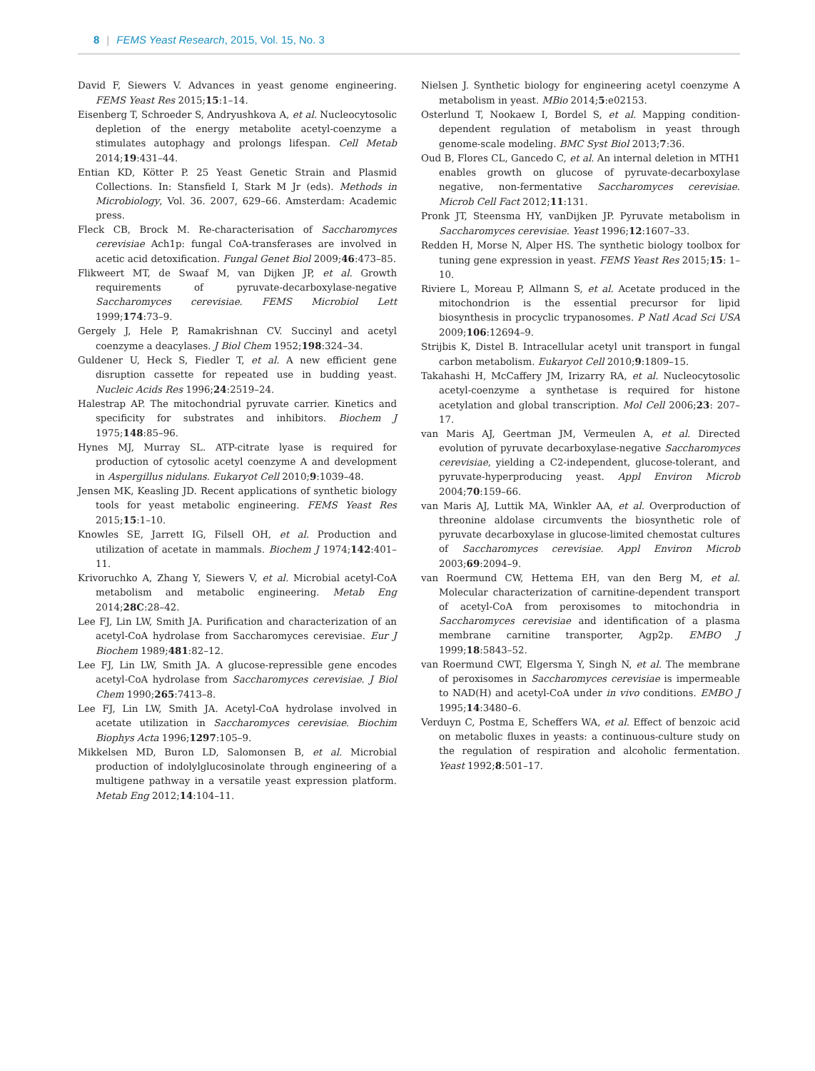8 | FEMS Yeast Research, 2015, Vol. 15, No. 3
David F, Siewers V. Advances in yeast genome engineering. FEMS Yeast Res 2015;15:1–14.
Eisenberg T, Schroeder S, Andryushkova A, et al. Nucleocytosolic depletion of the energy metabolite acetyl-coenzyme a stimulates autophagy and prolongs lifespan. Cell Metab 2014;19:431–44.
Entian KD, Kötter P. 25 Yeast Genetic Strain and Plasmid Collections. In: Stansfield I, Stark M Jr (eds). Methods in Microbiology, Vol. 36. 2007, 629–66. Amsterdam: Academic press.
Fleck CB, Brock M. Re-characterisation of Saccharomyces cerevisiae Ach1p: fungal CoA-transferases are involved in acetic acid detoxification. Fungal Genet Biol 2009;46:473–85.
Flikweert MT, de Swaaf M, van Dijken JP, et al. Growth requirements of pyruvate-decarboxylase-negative Saccharomyces cerevisiae. FEMS Microbiol Lett 1999;174:73–9.
Gergely J, Hele P, Ramakrishnan CV. Succinyl and acetyl coenzyme a deacylases. J Biol Chem 1952;198:324–34.
Guldener U, Heck S, Fiedler T, et al. A new efficient gene disruption cassette for repeated use in budding yeast. Nucleic Acids Res 1996;24:2519–24.
Halestrap AP. The mitochondrial pyruvate carrier. Kinetics and specificity for substrates and inhibitors. Biochem J 1975;148:85–96.
Hynes MJ, Murray SL. ATP-citrate lyase is required for production of cytosolic acetyl coenzyme A and development in Aspergillus nidulans. Eukaryot Cell 2010;9:1039–48.
Jensen MK, Keasling JD. Recent applications of synthetic biology tools for yeast metabolic engineering. FEMS Yeast Res 2015;15:1–10.
Knowles SE, Jarrett IG, Filsell OH, et al. Production and utilization of acetate in mammals. Biochem J 1974;142:401–11.
Krivoruchko A, Zhang Y, Siewers V, et al. Microbial acetyl-CoA metabolism and metabolic engineering. Metab Eng 2014;28C:28–42.
Lee FJ, Lin LW, Smith JA. Purification and characterization of an acetyl-CoA hydrolase from Saccharomyces cerevisiae. Eur J Biochem 1989;481:82–12.
Lee FJ, Lin LW, Smith JA. A glucose-repressible gene encodes acetyl-CoA hydrolase from Saccharomyces cerevisiae. J Biol Chem 1990;265:7413–8.
Lee FJ, Lin LW, Smith JA. Acetyl-CoA hydrolase involved in acetate utilization in Saccharomyces cerevisiae. Biochim Biophys Acta 1996;1297:105–9.
Mikkelsen MD, Buron LD, Salomonsen B, et al. Microbial production of indolylglucosinolate through engineering of a multigene pathway in a versatile yeast expression platform. Metab Eng 2012;14:104–11.
Nielsen J. Synthetic biology for engineering acetyl coenzyme A metabolism in yeast. MBio 2014;5:e02153.
Osterlund T, Nookaew I, Bordel S, et al. Mapping condition-dependent regulation of metabolism in yeast through genome-scale modeling. BMC Syst Biol 2013;7:36.
Oud B, Flores CL, Gancedo C, et al. An internal deletion in MTH1 enables growth on glucose of pyruvate-decarboxylase negative, non-fermentative Saccharomyces cerevisiae. Microb Cell Fact 2012;11:131.
Pronk JT, Steensma HY, vanDijken JP. Pyruvate metabolism in Saccharomyces cerevisiae. Yeast 1996;12:1607–33.
Redden H, Morse N, Alper HS. The synthetic biology toolbox for tuning gene expression in yeast. FEMS Yeast Res 2015;15: 1–10.
Riviere L, Moreau P, Allmann S, et al. Acetate produced in the mitochondrion is the essential precursor for lipid biosynthesis in procyclic trypanosomes. P Natl Acad Sci USA 2009;106:12694–9.
Strijbis K, Distel B. Intracellular acetyl unit transport in fungal carbon metabolism. Eukaryot Cell 2010;9:1809–15.
Takahashi H, McCaffery JM, Irizarry RA, et al. Nucleocytosolic acetyl-coenzyme a synthetase is required for histone acetylation and global transcription. Mol Cell 2006;23: 207–17.
van Maris AJ, Geertman JM, Vermeulen A, et al. Directed evolution of pyruvate decarboxylase-negative Saccharomyces cerevisiae, yielding a C2-independent, glucose-tolerant, and pyruvate-hyperproducing yeast. Appl Environ Microb 2004;70:159–66.
van Maris AJ, Luttik MA, Winkler AA, et al. Overproduction of threonine aldolase circumvents the biosynthetic role of pyruvate decarboxylase in glucose-limited chemostat cultures of Saccharomyces cerevisiae. Appl Environ Microb 2003;69:2094–9.
van Roermund CW, Hettema EH, van den Berg M, et al. Molecular characterization of carnitine-dependent transport of acetyl-CoA from peroxisomes to mitochondria in Saccharomyces cerevisiae and identification of a plasma membrane carnitine transporter, Agp2p. EMBO J 1999;18:5843–52.
van Roermund CWT, Elgersma Y, Singh N, et al. The membrane of peroxisomes in Saccharomyces cerevisiae is impermeable to NAD(H) and acetyl-CoA under in vivo conditions. EMBO J 1995;14:3480–6.
Verduyn C, Postma E, Scheffers WA, et al. Effect of benzoic acid on metabolic fluxes in yeasts: a continuous-culture study on the regulation of respiration and alcoholic fermentation. Yeast 1992;8:501–17.